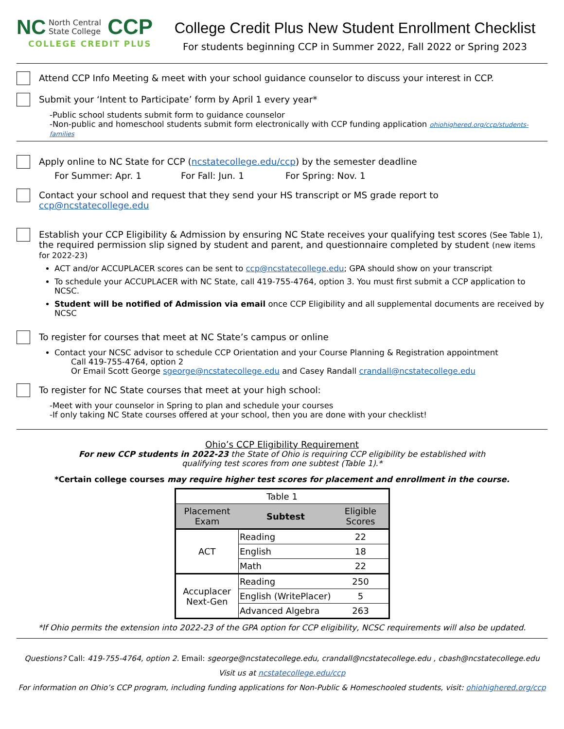NC North Central
State College CCP
COLLEGE CREDIT PLUS
College Credit Plus New Student Enrollment Checklist
For students beginning CCP in Summer 2022, Fall 2022 or Spring 2023
Attend CCP Info Meeting & meet with your school guidance counselor to discuss your interest in CCP.
Submit your ‘Intent to Participate’ form by April 1 every year*
-Public school students submit form to guidance counselor
-Non-public and homeschool students submit form electronically with CCP funding application ohiohighered.org/ccp/students-families
Apply online to NC State for CCP (ncstatecollege.edu/ccp) by the semester deadline
For Summer: Apr. 1 For Fall: Jun. 1 For Spring: Nov. 1
Contact your school and request that they send your HS transcript or MS grade report to ccp@ncstatecollege.edu
Establish your CCP Eligibility & Admission by ensuring NC State receives your qualifying test scores (See Table 1), the required permission slip signed by student and parent, and questionnaire completed by student (new items for 2022-23)
ACT and/or ACCUPLACER scores can be sent to ccp@ncstatecollege.edu; GPA should show on your transcript
To schedule your ACCUPLACER with NC State, call 419-755-4764, option 3. You must first submit a CCP application to NCSC.
Student will be notified of Admission via email once CCP Eligibility and all supplemental documents are received by NCSC
To register for courses that meet at NC State’s campus or online
Contact your NCSC advisor to schedule CCP Orientation and your Course Planning & Registration appointment
Call 419-755-4764, option 2
Or Email Scott George sgeorge@ncstatecollege.edu and Casey Randall crandall@ncstatecollege.edu
To register for NC State courses that meet at your high school:
-Meet with your counselor in Spring to plan and schedule your courses
-If only taking NC State courses offered at your school, then you are done with your checklist!
Ohio’s CCP Eligibility Requirement
For new CCP students in 2022-23 the State of Ohio is requiring CCP eligibility be established with
qualifying test scores from one subtest (Table 1).*
*Certain college courses may require higher test scores for placement and enrollment in the course.
| Table 1 | | |
| --- | --- | --- |
| Placement Exam | Subtest | Eligible Scores |
| ACT | Reading | 22 |
| | English | 18 |
| | Math | 22 |
| Accuplacer Next-Gen | Reading | 250 |
| | English (WritePlacer) | 5 |
| | Advanced Algebra | 263 |
*If Ohio permits the extension into 2022-23 of the GPA option for CCP eligibility, NCSC requirements will also be updated.
Questions? Call: 419-755-4764, option 2. Email: sgeorge@ncstatecollege.edu, crandall@ncstatecollege.edu , cbash@ncstatecollege.edu
Visit us at ncstatecollege.edu/ccp
For information on Ohio’s CCP program, including funding applications for Non-Public & Homeschooled students, visit: ohiohighered.org/ccp